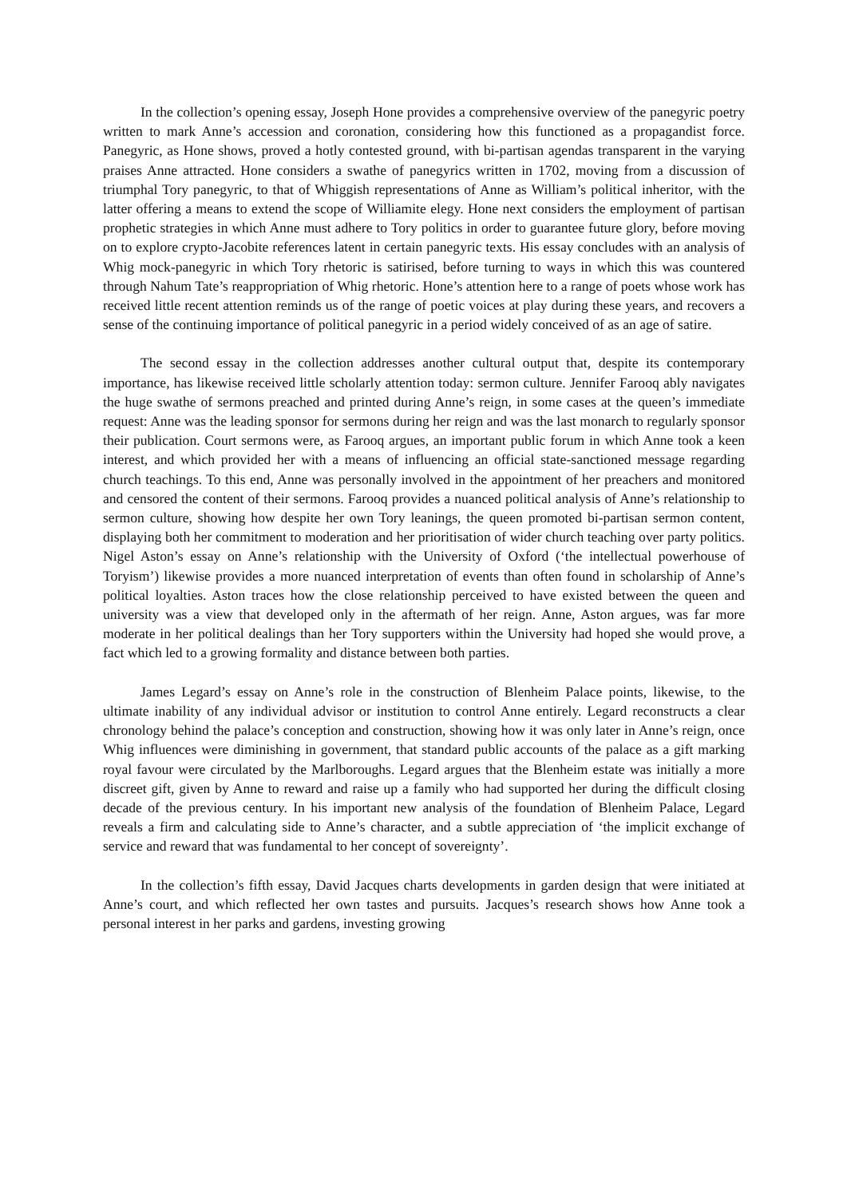In the collection’s opening essay, Joseph Hone provides a comprehensive overview of the panegyric poetry written to mark Anne’s accession and coronation, considering how this functioned as a propagandist force. Panegyric, as Hone shows, proved a hotly contested ground, with bi-partisan agendas transparent in the varying praises Anne attracted. Hone considers a swathe of panegyrics written in 1702, moving from a discussion of triumphal Tory panegyric, to that of Whiggish representations of Anne as William’s political inheritor, with the latter offering a means to extend the scope of Williamite elegy. Hone next considers the employment of partisan prophetic strategies in which Anne must adhere to Tory politics in order to guarantee future glory, before moving on to explore crypto-Jacobite references latent in certain panegyric texts. His essay concludes with an analysis of Whig mock-panegyric in which Tory rhetoric is satirised, before turning to ways in which this was countered through Nahum Tate’s reappropriation of Whig rhetoric. Hone’s attention here to a range of poets whose work has received little recent attention reminds us of the range of poetic voices at play during these years, and recovers a sense of the continuing importance of political panegyric in a period widely conceived of as an age of satire.
The second essay in the collection addresses another cultural output that, despite its contemporary importance, has likewise received little scholarly attention today: sermon culture. Jennifer Farooq ably navigates the huge swathe of sermons preached and printed during Anne’s reign, in some cases at the queen’s immediate request: Anne was the leading sponsor for sermons during her reign and was the last monarch to regularly sponsor their publication. Court sermons were, as Farooq argues, an important public forum in which Anne took a keen interest, and which provided her with a means of influencing an official state-sanctioned message regarding church teachings. To this end, Anne was personally involved in the appointment of her preachers and monitored and censored the content of their sermons. Farooq provides a nuanced political analysis of Anne’s relationship to sermon culture, showing how despite her own Tory leanings, the queen promoted bi-partisan sermon content, displaying both her commitment to moderation and her prioritisation of wider church teaching over party politics. Nigel Aston’s essay on Anne’s relationship with the University of Oxford (‘the intellectual powerhouse of Toryism’) likewise provides a more nuanced interpretation of events than often found in scholarship of Anne’s political loyalties. Aston traces how the close relationship perceived to have existed between the queen and university was a view that developed only in the aftermath of her reign. Anne, Aston argues, was far more moderate in her political dealings than her Tory supporters within the University had hoped she would prove, a fact which led to a growing formality and distance between both parties.
James Legard’s essay on Anne’s role in the construction of Blenheim Palace points, likewise, to the ultimate inability of any individual advisor or institution to control Anne entirely. Legard reconstructs a clear chronology behind the palace’s conception and construction, showing how it was only later in Anne’s reign, once Whig influences were diminishing in government, that standard public accounts of the palace as a gift marking royal favour were circulated by the Marlboroughs. Legard argues that the Blenheim estate was initially a more discreet gift, given by Anne to reward and raise up a family who had supported her during the difficult closing decade of the previous century. In his important new analysis of the foundation of Blenheim Palace, Legard reveals a firm and calculating side to Anne’s character, and a subtle appreciation of ‘the implicit exchange of service and reward that was fundamental to her concept of sovereignty’.
In the collection’s fifth essay, David Jacques charts developments in garden design that were initiated at Anne’s court, and which reflected her own tastes and pursuits. Jacques’s research shows how Anne took a personal interest in her parks and gardens, investing growing